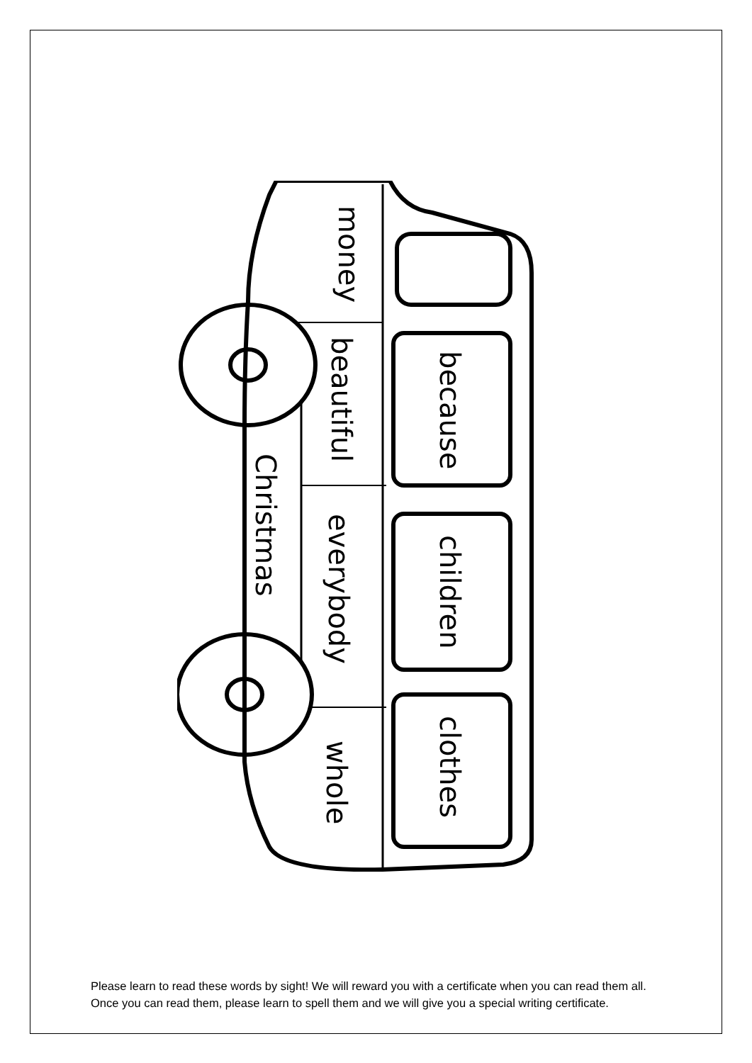money
beautiful
because
Christmas
everybody
children
clothes
whole
Please learn to read these words by sight! We will reward you with a certificate when you can read them all. Once you can read them, please learn to spell them and we will give you a special writing certificate.